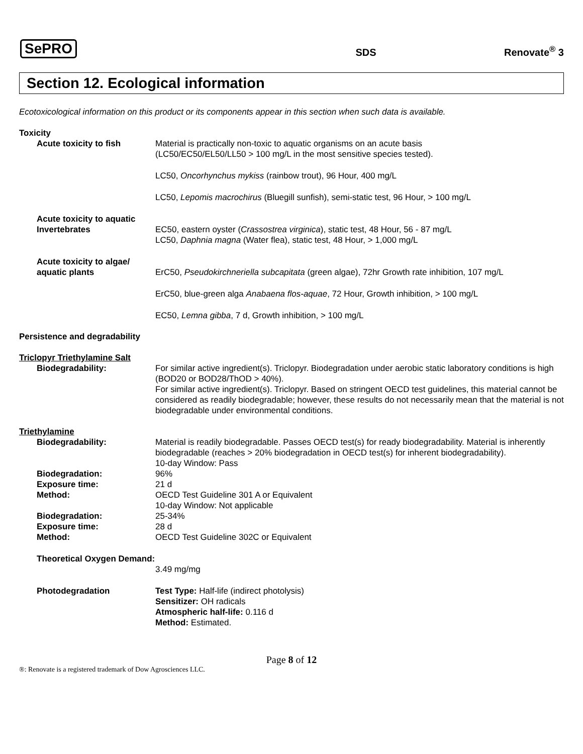SePRO SDS Renovate<sup>®</sup> 3
Section 12. Ecological information
Ecotoxicological information on this product or its components appear in this section when such data is available.
Toxicity
Acute toxicity to fish Material is practically non-toxic to aquatic organisms on an acute basis
(LC50/EC50/EL50/LL50 > 100 mg/L in the most sensitive species tested).
LC50, Oncorhynchus mykiss (rainbow trout), 96 Hour, 400 mg/L
LC50, Lepomis macrochirus (Bluegill sunfish), semi-static test, 96 Hour, > 100 mg/L
Acute toxicity to aquatic Invertebrates
EC50, eastern oyster (Crassostrea virginica), static test, 48 Hour, 56 - 87 mg/L
LC50, Daphnia magna (Water flea), static test, 48 Hour, > 1,000 mg/L
Acute toxicity to algae/ aquatic plants
ErC50, Pseudokirchneriella subcapitata (green algae), 72hr Growth rate inhibition, 107 mg/L
ErC50, blue-green alga Anabaena flos-aquae, 72 Hour, Growth inhibition, > 100 mg/L
EC50, Lemna gibba, 7 d, Growth inhibition, > 100 mg/L
Persistence and degradability
Triclopyr Triethylamine Salt
Biodegradability: For similar active ingredient(s). Triclopyr. Biodegradation under aerobic static laboratory conditions is high (BOD20 or BOD28/ThOD > 40%).
For similar active ingredient(s). Triclopyr. Based on stringent OECD test guidelines, this material cannot be considered as readily biodegradable; however, these results do not necessarily mean that the material is not biodegradable under environmental conditions.
Triethylamine
Biodegradability: Material is readily biodegradable. Passes OECD test(s) for ready biodegradability. Material is inherently biodegradable (reaches > 20% biodegradation in OECD test(s) for inherent biodegradability).
10-day Window: Pass
Biodegradation: 96%
Exposure time: 21 d
Method: OECD Test Guideline 301 A or Equivalent
10-day Window: Not applicable
Biodegradation: 25-34%
Exposure time: 28 d
Method: OECD Test Guideline 302C or Equivalent
Theoretical Oxygen Demand:
3.49 mg/mg
Photodegradation Test Type: Half-life (indirect photolysis)
Sensitizer: OH radicals
Atmospheric half-life: 0.116 d
Method: Estimated.
Page 8 of 12
®: Renovate is a registered trademark of Dow Agrosciences LLC.